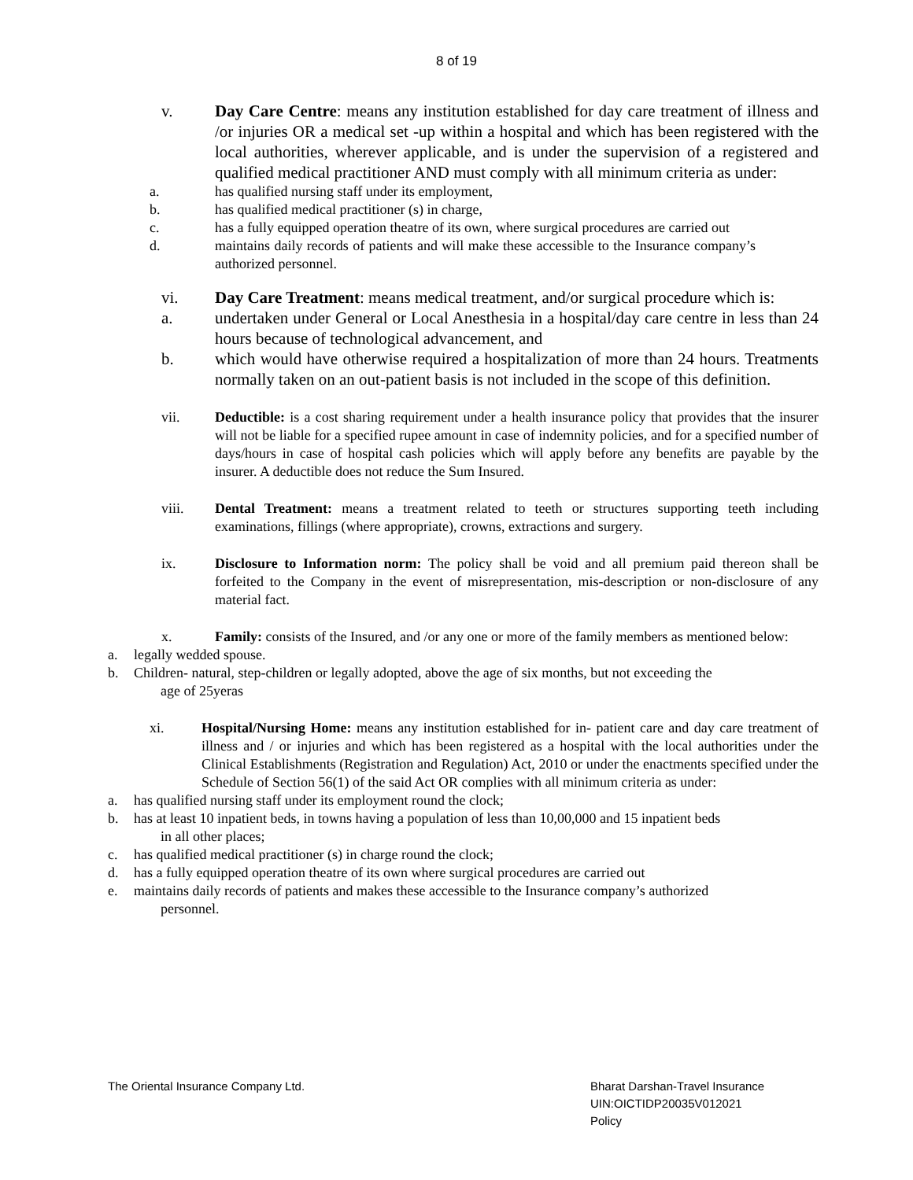8 of 19
v. Day Care Centre: means any institution established for day care treatment of illness and /or injuries OR a medical set -up within a hospital and which has been registered with the local authorities, wherever applicable, and is under the supervision of a registered and qualified medical practitioner AND must comply with all minimum criteria as under:
a. has qualified nursing staff under its employment,
b. has qualified medical practitioner (s) in charge,
c. has a fully equipped operation theatre of its own, where surgical procedures are carried out
d. maintains daily records of patients and will make these accessible to the Insurance company’s authorized personnel.
vi. Day Care Treatment: means medical treatment, and/or surgical procedure which is:
a. undertaken under General or Local Anesthesia in a hospital/day care centre in less than 24 hours because of technological advancement, and
b. which would have otherwise required a hospitalization of more than 24 hours. Treatments normally taken on an out-patient basis is not included in the scope of this definition.
vii. Deductible: is a cost sharing requirement under a health insurance policy that provides that the insurer will not be liable for a specified rupee amount in case of indemnity policies, and for a specified number of days/hours in case of hospital cash policies which will apply before any benefits are payable by the insurer. A deductible does not reduce the Sum Insured.
viii. Dental Treatment: means a treatment related to teeth or structures supporting teeth including examinations, fillings (where appropriate), crowns, extractions and surgery.
ix. Disclosure to Information norm: The policy shall be void and all premium paid thereon shall be forfeited to the Company in the event of misrepresentation, mis-description or non-disclosure of any material fact.
x. Family: consists of the Insured, and /or any one or more of the family members as mentioned below:
a. legally wedded spouse.
b. Children- natural, step-children or legally adopted, above the age of six months, but not exceeding the
age of 25yeras
xi. Hospital/Nursing Home: means any institution established for in- patient care and day care treatment of illness and / or injuries and which has been registered as a hospital with the local authorities under the Clinical Establishments (Registration and Regulation) Act, 2010 or under the enactments specified under the Schedule of Section 56(1) of the said Act OR complies with all minimum criteria as under:
a. has qualified nursing staff under its employment round the clock;
b. has at least 10 inpatient beds, in towns having a population of less than 10,00,000 and 15 inpatient beds
in all other places;
c. has qualified medical practitioner (s) in charge round the clock;
d. has a fully equipped operation theatre of its own where surgical procedures are carried out
e. maintains daily records of patients and makes these accessible to the Insurance company’s authorized
personnel.
The Oriental Insurance Company Ltd.
Bharat Darshan-Travel Insurance
UIN:OICTIDP20035V012021
Policy